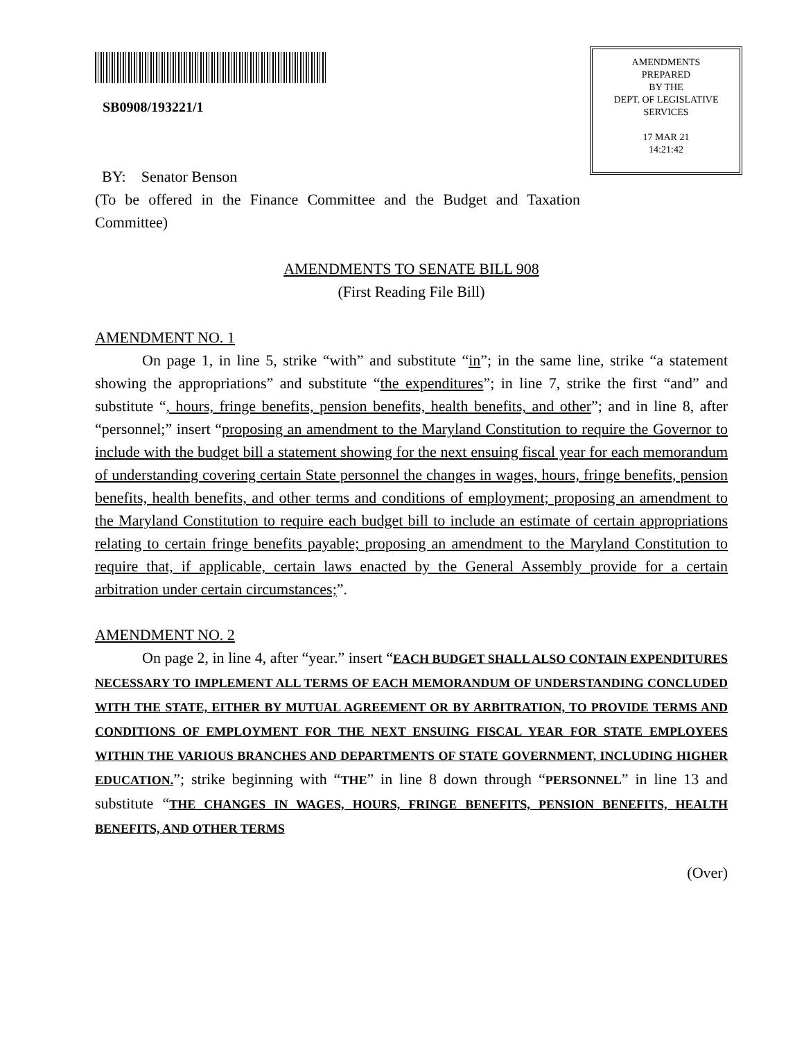SB0908/193221/1
AMENDMENTS
PREPARED
BY THE
DEPT. OF LEGISLATIVE
SERVICES
17 MAR 21
14:21:42
BY: Senator Benson
(To be offered in the Finance Committee and the Budget and Taxation Committee)
AMENDMENTS TO SENATE BILL 908
(First Reading File Bill)
AMENDMENT NO. 1
On page 1, in line 5, strike “with” and substitute “in”; in the same line, strike “a statement showing the appropriations” and substitute “the expenditures”; in line 7, strike the first “and” and substitute “, hours, fringe benefits, pension benefits, health benefits, and other”; and in line 8, after “personnel;” insert “proposing an amendment to the Maryland Constitution to require the Governor to include with the budget bill a statement showing for the next ensuing fiscal year for each memorandum of understanding covering certain State personnel the changes in wages, hours, fringe benefits, pension benefits, health benefits, and other terms and conditions of employment; proposing an amendment to the Maryland Constitution to require each budget bill to include an estimate of certain appropriations relating to certain fringe benefits payable; proposing an amendment to the Maryland Constitution to require that, if applicable, certain laws enacted by the General Assembly provide for a certain arbitration under certain circumstances;”.
AMENDMENT NO. 2
On page 2, in line 4, after “year.” insert “EACH BUDGET SHALL ALSO CONTAIN EXPENDITURES NECESSARY TO IMPLEMENT ALL TERMS OF EACH MEMORANDUM OF UNDERSTANDING CONCLUDED WITH THE STATE, EITHER BY MUTUAL AGREEMENT OR BY ARBITRATION, TO PROVIDE TERMS AND CONDITIONS OF EMPLOYMENT FOR THE NEXT ENSUING FISCAL YEAR FOR STATE EMPLOYEES WITHIN THE VARIOUS BRANCHES AND DEPARTMENTS OF STATE GOVERNMENT, INCLUDING HIGHER EDUCATION.”; strike beginning with “THE” in line 8 down through “PERSONNEL” in line 13 and substitute “THE CHANGES IN WAGES, HOURS, FRINGE BENEFITS, PENSION BENEFITS, HEALTH BENEFITS, AND OTHER TERMS
(Over)